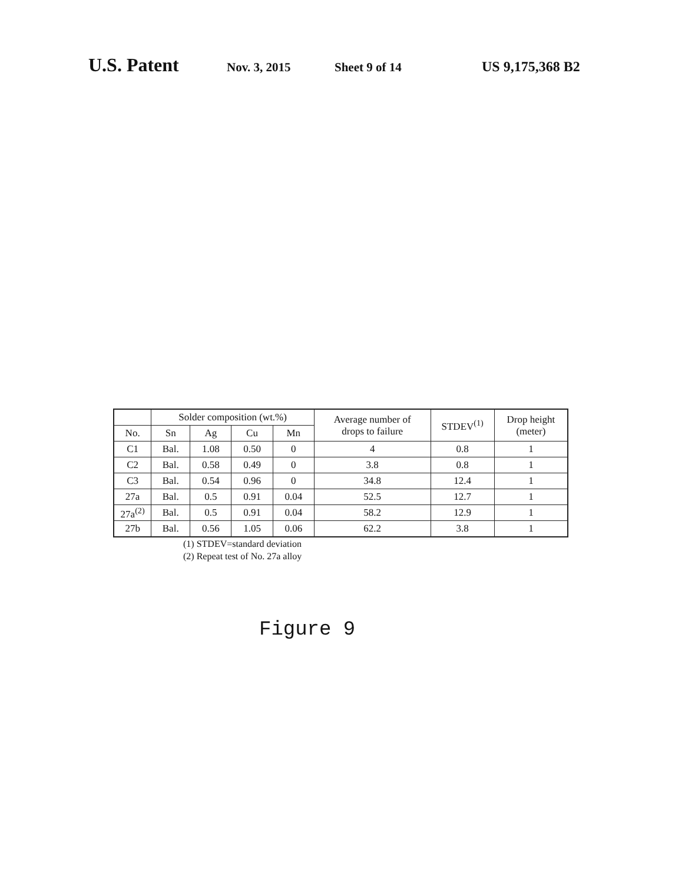U.S. Patent Nov. 3, 2015 Sheet 9 of 14 US 9,175,368 B2
| | Solder composition (wt.%) | | | | Average number of drops to failure | STDEV<sup>(1)</sup> | Drop height (meter) |
| --- | --- | --- | --- | --- | --- | --- | --- |
| No. | Sn | Ag | Cu | Mn | | | |
| C1 | Bal. | 1.08 | 0.50 | 0 | 4 | 0.8 | 1 |
| C2 | Bal. | 0.58 | 0.49 | 0 | 3.8 | 0.8 | 1 |
| C3 | Bal. | 0.54 | 0.96 | 0 | 34.8 | 12.4 | 1 |
| 27a | Bal. | 0.5 | 0.91 | 0.04 | 52.5 | 12.7 | 1 |
| 27a<sup>(2)</sup> | Bal. | 0.5 | 0.91 | 0.04 | 58.2 | 12.9 | 1 |
| 27b | Bal. | 0.56 | 1.05 | 0.06 | 62.2 | 3.8 | 1 |
(1) STDEV=standard deviation
(2) Repeat test of No. 27a alloy
Figure 9